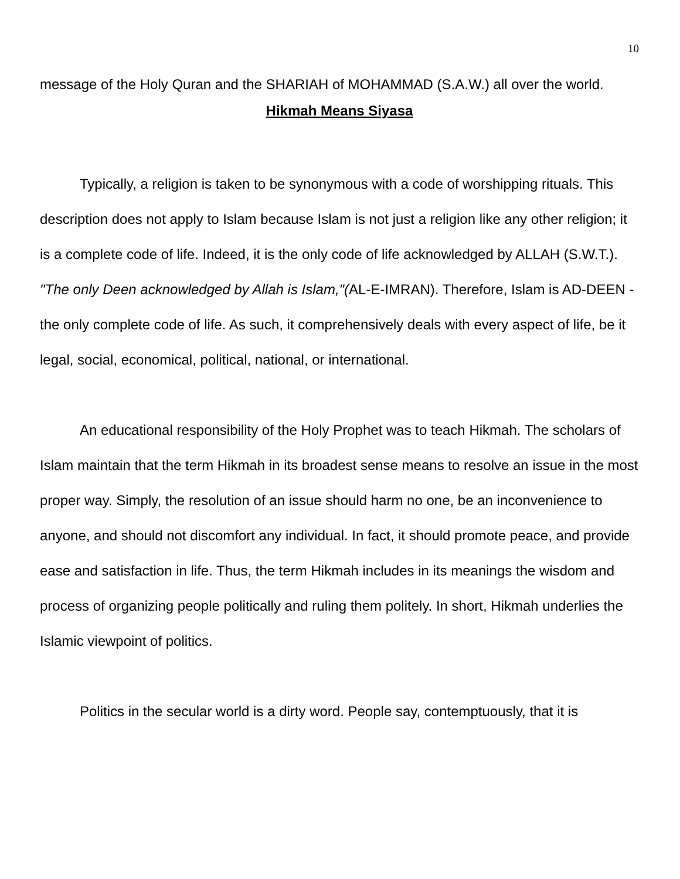10
message of the Holy Quran and the SHARIAH of MOHAMMAD (S.A.W.) all over the world.
Hikmah Means Siyasa
Typically, a religion is taken to be synonymous with a code of worshipping rituals. This description does not apply to Islam because Islam is not just a religion like any other religion; it is a complete code of life. Indeed, it is the only code of life acknowledged by ALLAH (S.W.T.). "The only Deen acknowledged by Allah is Islam,"(AL-E-IMRAN). Therefore, Islam is AD-DEEN - the only complete code of life. As such, it comprehensively deals with every aspect of life, be it legal, social, economical, political, national, or international.
An educational responsibility of the Holy Prophet was to teach Hikmah. The scholars of Islam maintain that the term Hikmah in its broadest sense means to resolve an issue in the most proper way. Simply, the resolution of an issue should harm no one, be an inconvenience to anyone, and should not discomfort any individual. In fact, it should promote peace, and provide ease and satisfaction in life. Thus, the term Hikmah includes in its meanings the wisdom and process of organizing people politically and ruling them politely. In short, Hikmah underlies the Islamic viewpoint of politics.
Politics in the secular world is a dirty word. People say, contemptuously, that it is